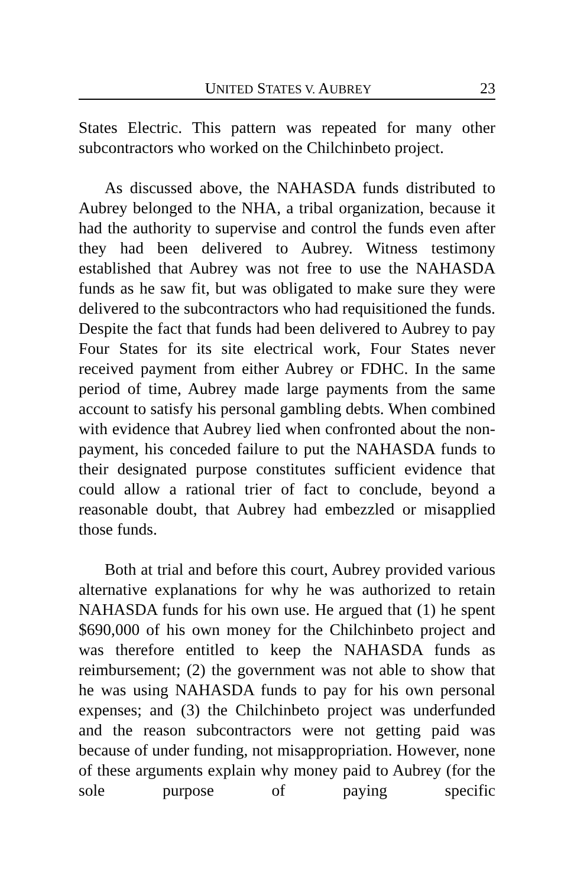UNITED STATES V. AUBREY 23
States Electric. This pattern was repeated for many other subcontractors who worked on the Chilchinbeto project.
As discussed above, the NAHASDA funds distributed to Aubrey belonged to the NHA, a tribal organization, because it had the authority to supervise and control the funds even after they had been delivered to Aubrey. Witness testimony established that Aubrey was not free to use the NAHASDA funds as he saw fit, but was obligated to make sure they were delivered to the subcontractors who had requisitioned the funds. Despite the fact that funds had been delivered to Aubrey to pay Four States for its site electrical work, Four States never received payment from either Aubrey or FDHC. In the same period of time, Aubrey made large payments from the same account to satisfy his personal gambling debts. When combined with evidence that Aubrey lied when confronted about the non-payment, his conceded failure to put the NAHASDA funds to their designated purpose constitutes sufficient evidence that could allow a rational trier of fact to conclude, beyond a reasonable doubt, that Aubrey had embezzled or misapplied those funds.
Both at trial and before this court, Aubrey provided various alternative explanations for why he was authorized to retain NAHASDA funds for his own use. He argued that (1) he spent $690,000 of his own money for the Chilchinbeto project and was therefore entitled to keep the NAHASDA funds as reimbursement; (2) the government was not able to show that he was using NAHASDA funds to pay for his own personal expenses; and (3) the Chilchinbeto project was underfunded and the reason subcontractors were not getting paid was because of under funding, not misappropriation. However, none of these arguments explain why money paid to Aubrey (for the sole purpose of paying specific